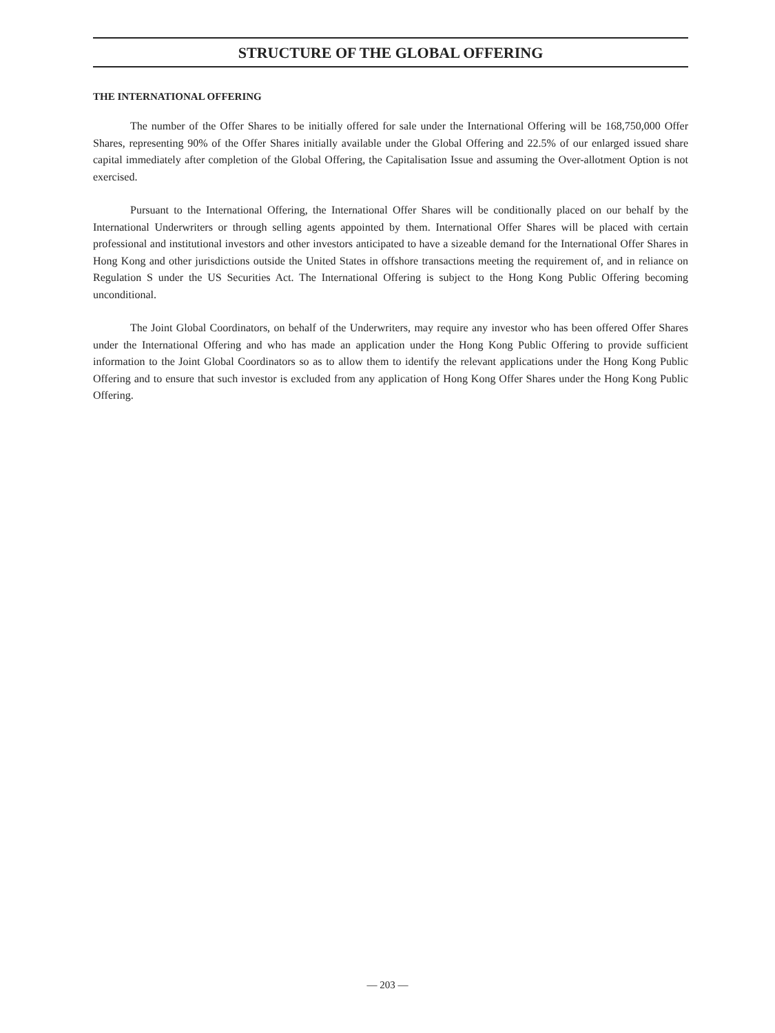STRUCTURE OF THE GLOBAL OFFERING
THE INTERNATIONAL OFFERING
The number of the Offer Shares to be initially offered for sale under the International Offering will be 168,750,000 Offer Shares, representing 90% of the Offer Shares initially available under the Global Offering and 22.5% of our enlarged issued share capital immediately after completion of the Global Offering, the Capitalisation Issue and assuming the Over-allotment Option is not exercised.
Pursuant to the International Offering, the International Offer Shares will be conditionally placed on our behalf by the International Underwriters or through selling agents appointed by them. International Offer Shares will be placed with certain professional and institutional investors and other investors anticipated to have a sizeable demand for the International Offer Shares in Hong Kong and other jurisdictions outside the United States in offshore transactions meeting the requirement of, and in reliance on Regulation S under the US Securities Act. The International Offering is subject to the Hong Kong Public Offering becoming unconditional.
The Joint Global Coordinators, on behalf of the Underwriters, may require any investor who has been offered Offer Shares under the International Offering and who has made an application under the Hong Kong Public Offering to provide sufficient information to the Joint Global Coordinators so as to allow them to identify the relevant applications under the Hong Kong Public Offering and to ensure that such investor is excluded from any application of Hong Kong Offer Shares under the Hong Kong Public Offering.
— 203 —